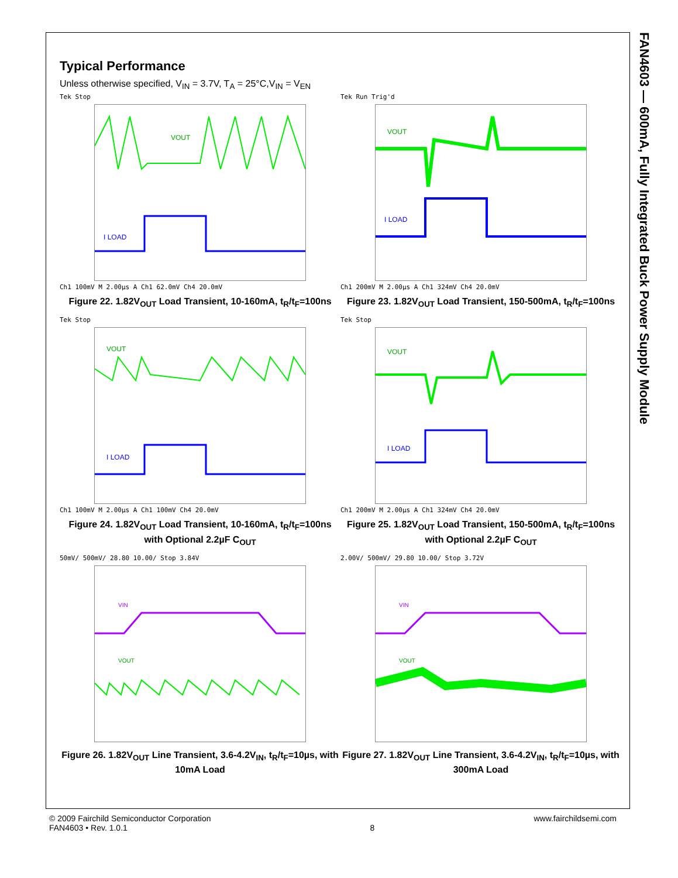FAN4603 — 600mA, Fully Integrated Buck Power Supply Module
Typical Performance
Unless otherwise specified, V<sub>IN</sub> = 3.7V, T<sub>A</sub> = 25°C,V<sub>IN</sub> = V<sub>EN</sub>
Tek Stop
VOUT
I LOAD
Ch1 100mV M 2.00µs A Ch1 62.0mV Ch4 20.0mV
Figure 22. 1.82V<sub>OUT</sub> Load Transient, 10-160mA, t<sub>R</sub>/t<sub>F</sub>=100ns
Tek Run Trig'd
VOUT
I LOAD
Ch1 200mV M 2.00µs A Ch1 324mV Ch4 20.0mV
Figure 23. 1.82V<sub>OUT</sub> Load Transient, 150-500mA, t<sub>R</sub>/t<sub>F</sub>=100ns
Tek Stop
VOUT
I LOAD
Ch1 100mV M 2.00µs A Ch1 100mV Ch4 20.0mV
Figure 24. 1.82V<sub>OUT</sub> Load Transient, 10-160mA, t<sub>R</sub>/t<sub>F</sub>=100ns with Optional 2.2µF C<sub>OUT</sub>
Tek Stop
VOUT
I LOAD
Ch1 200mV M 2.00µs A Ch1 324mV Ch4 20.0mV
Figure 25. 1.82V<sub>OUT</sub> Load Transient, 150-500mA, t<sub>R</sub>/t<sub>F</sub>=100ns with Optional 2.2µF C<sub>OUT</sub>
50mV/ 500mV/ 28.80 10.00/ Stop 3.84V
VIN
VOUT
Figure 26. 1.82V<sub>OUT</sub> Line Transient, 3.6-4.2V<sub>IN</sub>, t<sub>R</sub>/t<sub>F</sub>=10µs, with 10mA Load
2.00V/ 500mV/ 29.80 10.00/ Stop 3.72V
VIN
VOUT
Figure 27. 1.82V<sub>OUT</sub> Line Transient, 3.6-4.2V<sub>IN</sub>, t<sub>R</sub>/t<sub>F</sub>=10µs, with 300mA Load
© 2009 Fairchild Semiconductor Corporation
FAN4603 • Rev. 1.0.1
8 www.fairchildsemi.com